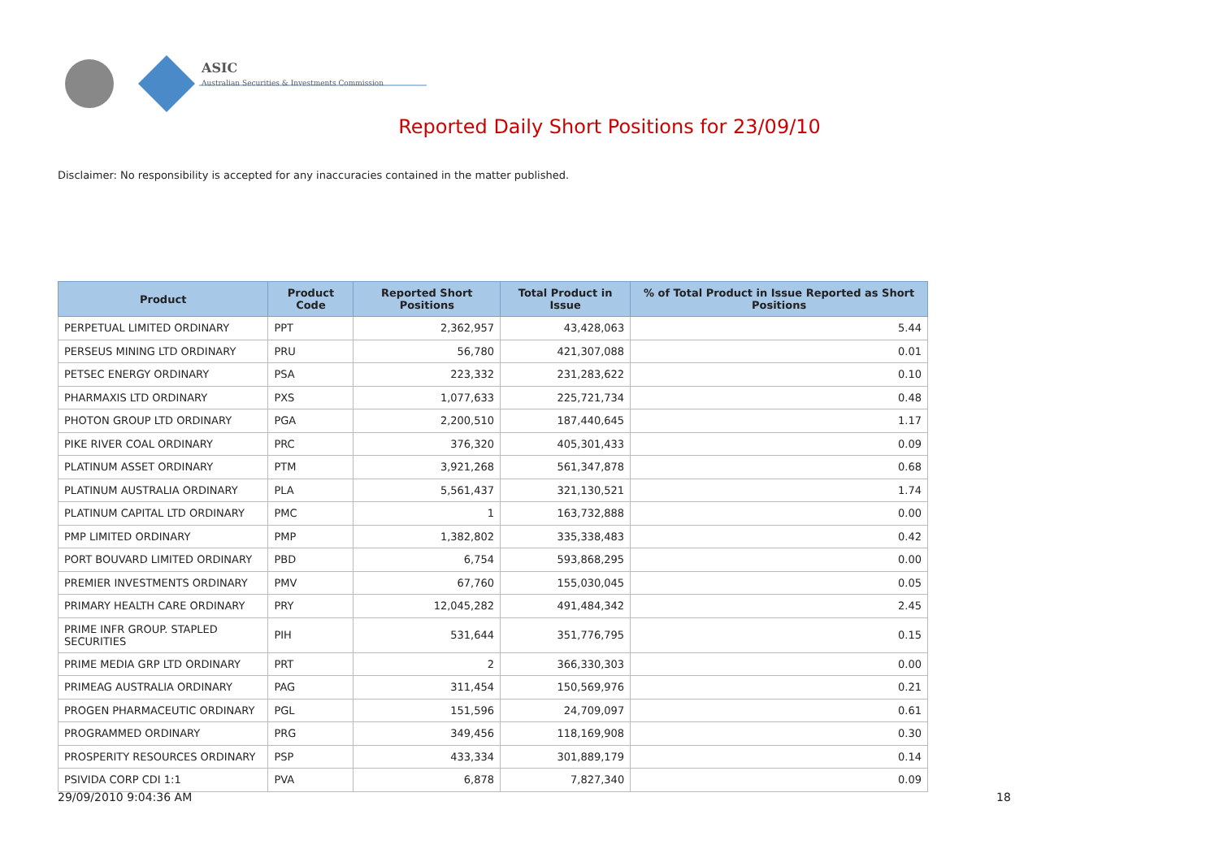ASIC
Australian Securities & Investments Commission
Reported Daily Short Positions for 23/09/10
Disclaimer: No responsibility is accepted for any inaccuracies contained in the matter published.
| Product | Product Code | Reported Short Positions | Total Product in Issue | % of Total Product in Issue Reported as Short Positions |
| --- | --- | --- | --- | --- |
| PERPETUAL LIMITED ORDINARY | PPT | 2,362,957 | 43,428,063 | 5.44 |
| PERSEUS MINING LTD ORDINARY | PRU | 56,780 | 421,307,088 | 0.01 |
| PETSEC ENERGY ORDINARY | PSA | 223,332 | 231,283,622 | 0.10 |
| PHARMAXIS LTD ORDINARY | PXS | 1,077,633 | 225,721,734 | 0.48 |
| PHOTON GROUP LTD ORDINARY | PGA | 2,200,510 | 187,440,645 | 1.17 |
| PIKE RIVER COAL ORDINARY | PRC | 376,320 | 405,301,433 | 0.09 |
| PLATINUM ASSET ORDINARY | PTM | 3,921,268 | 561,347,878 | 0.68 |
| PLATINUM AUSTRALIA ORDINARY | PLA | 5,561,437 | 321,130,521 | 1.74 |
| PLATINUM CAPITAL LTD ORDINARY | PMC | 1 | 163,732,888 | 0.00 |
| PMP LIMITED ORDINARY | PMP | 1,382,802 | 335,338,483 | 0.42 |
| PORT BOUVARD LIMITED ORDINARY | PBD | 6,754 | 593,868,295 | 0.00 |
| PREMIER INVESTMENTS ORDINARY | PMV | 67,760 | 155,030,045 | 0.05 |
| PRIMARY HEALTH CARE ORDINARY | PRY | 12,045,282 | 491,484,342 | 2.45 |
| PRIME INFR GROUP. STAPLED SECURITIES | PIH | 531,644 | 351,776,795 | 0.15 |
| PRIME MEDIA GRP LTD ORDINARY | PRT | 2 | 366,330,303 | 0.00 |
| PRIMEAG AUSTRALIA ORDINARY | PAG | 311,454 | 150,569,976 | 0.21 |
| PROGEN PHARMACEUTIC ORDINARY | PGL | 151,596 | 24,709,097 | 0.61 |
| PROGRAMMED ORDINARY | PRG | 349,456 | 118,169,908 | 0.30 |
| PROSPERITY RESOURCES ORDINARY | PSP | 433,334 | 301,889,179 | 0.14 |
| PSIVIDA CORP CDI 1:1 | PVA | 6,878 | 7,827,340 | 0.09 |
29/09/2010 9:04:36 AM 18